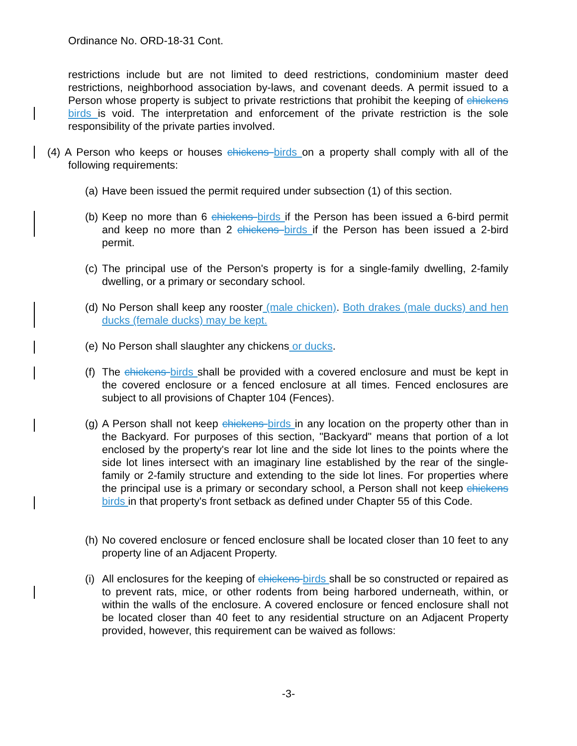Ordinance No. ORD-18-31 Cont.
restrictions include but are not limited to deed restrictions, condominium master deed restrictions, neighborhood association by-laws, and covenant deeds. A permit issued to a Person whose property is subject to private restrictions that prohibit the keeping of chickens birds is void. The interpretation and enforcement of the private restriction is the sole responsibility of the private parties involved.
(4) A Person who keeps or houses chickens birds on a property shall comply with all of the following requirements:
(a) Have been issued the permit required under subsection (1) of this section.
(b) Keep no more than 6 chickens birds if the Person has been issued a 6-bird permit and keep no more than 2 chickens birds if the Person has been issued a 2-bird permit.
(c) The principal use of the Person's property is for a single-family dwelling, 2-family dwelling, or a primary or secondary school.
(d) No Person shall keep any rooster (male chicken). Both drakes (male ducks) and hen ducks (female ducks) may be kept.
(e) No Person shall slaughter any chickens or ducks.
(f) The chickens birds shall be provided with a covered enclosure and must be kept in the covered enclosure or a fenced enclosure at all times. Fenced enclosures are subject to all provisions of Chapter 104 (Fences).
(g) A Person shall not keep chickens birds in any location on the property other than in the Backyard. For purposes of this section, "Backyard" means that portion of a lot enclosed by the property's rear lot line and the side lot lines to the points where the side lot lines intersect with an imaginary line established by the rear of the single-family or 2-family structure and extending to the side lot lines. For properties where the principal use is a primary or secondary school, a Person shall not keep chickens birds in that property's front setback as defined under Chapter 55 of this Code.
(h) No covered enclosure or fenced enclosure shall be located closer than 10 feet to any property line of an Adjacent Property.
(i) All enclosures for the keeping of chickens birds shall be so constructed or repaired as to prevent rats, mice, or other rodents from being harbored underneath, within, or within the walls of the enclosure. A covered enclosure or fenced enclosure shall not be located closer than 40 feet to any residential structure on an Adjacent Property provided, however, this requirement can be waived as follows:
-3-